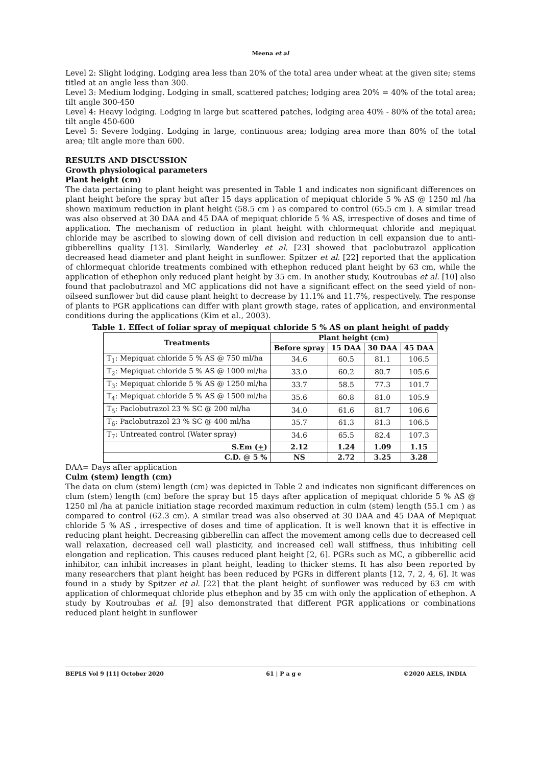Meena et al
Level 2: Slight lodging. Lodging area less than 20% of the total area under wheat at the given site; stems titled at an angle less than 300.
Level 3: Medium lodging. Lodging in small, scattered patches; lodging area 20% = 40% of the total area; tilt angle 300-450
Level 4: Heavy lodging. Lodging in large but scattered patches, lodging area 40% - 80% of the total area; tilt angle 450-600
Level 5: Severe lodging. Lodging in large, continuous area; lodging area more than 80% of the total area; tilt angle more than 600.
RESULTS AND DISCUSSION
Growth physiological parameters
Plant height (cm)
The data pertaining to plant height was presented in Table 1 and indicates non significant differences on plant height before the spray but after 15 days application of mepiquat chloride 5 % AS @ 1250 ml /ha shown maximum reduction in plant height (58.5 cm ) as compared to control (65.5 cm ). A similar tread was also observed at 30 DAA and 45 DAA of mepiquat chloride 5 % AS, irrespective of doses and time of application. The mechanism of reduction in plant height with chlormequat chloride and mepiquat chloride may be ascribed to slowing down of cell division and reduction in cell expansion due to anti-gibberellins quality [13]. Similarly, Wanderley et al. [23] showed that paclobutrazol application decreased head diameter and plant height in sunflower. Spitzer et al. [22] reported that the application of chlormequat chloride treatments combined with ethephon reduced plant height by 63 cm, while the application of ethephon only reduced plant height by 35 cm. In another study, Koutroubas et al. [10] also found that paclobutrazol and MC applications did not have a significant effect on the seed yield of non-oilseed sunflower but did cause plant height to decrease by 11.1% and 11.7%, respectively. The response of plants to PGR applications can differ with plant growth stage, rates of application, and environmental conditions during the applications (Kim et al., 2003).
Table 1. Effect of foliar spray of mepiquat chloride 5 % AS on plant height of paddy
| Treatments | Plant height (cm) | | | |
| --- | --- | --- | --- | --- |
| | Before spray | 15 DAA | 30 DAA | 45 DAA |
| T<sub>1</sub>: Mepiquat chloride 5 % AS @ 750 ml/ha | 34.6 | 60.5 | 81.1 | 106.5 |
| T<sub>2</sub>: Mepiquat chloride 5 % AS @ 1000 ml/ha | 33.0 | 60.2 | 80.7 | 105.6 |
| T<sub>3</sub>: Mepiquat chloride 5 % AS @ 1250 ml/ha | 33.7 | 58.5 | 77.3 | 101.7 |
| T<sub>4</sub>: Mepiquat chloride 5 % AS @ 1500 ml/ha | 35.6 | 60.8 | 81.0 | 105.9 |
| T<sub>5</sub>: Paclobutrazol 23 % SC @ 200 ml/ha | 34.0 | 61.6 | 81.7 | 106.6 |
| T<sub>6</sub>: Paclobutrazol 23 % SC @ 400 ml/ha | 35.7 | 61.3 | 81.3 | 106.5 |
| T<sub>7</sub>: Untreated control (Water spray) | 34.6 | 65.5 | 82.4 | 107.3 |
| S.Em ( + ) | 2.12 | 1.24 | 1.09 | 1.15 |
| C.D. @ 5 % | NS | 2.72 | 3.25 | 3.28 |
DAA= Days after application
Culm (stem) length (cm)
The data on clum (stem) length (cm) was depicted in Table 2 and indicates non significant differences on clum (stem) length (cm) before the spray but 15 days after application of mepiquat chloride 5 % AS @ 1250 ml /ha at panicle initiation stage recorded maximum reduction in culm (stem) length (55.1 cm ) as compared to control (62.3 cm). A similar tread was also observed at 30 DAA and 45 DAA of Mepiquat chloride 5 % AS , irrespective of doses and time of application. It is well known that it is effective in reducing plant height. Decreasing gibberellin can affect the movement among cells due to decreased cell wall relaxation, decreased cell wall plasticity, and increased cell wall stiffness, thus inhibiting cell elongation and replication. This causes reduced plant height [2, 6]. PGRs such as MC, a gibberellic acid inhibitor, can inhibit increases in plant height, leading to thicker stems. It has also been reported by many researchers that plant height has been reduced by PGRs in different plants [12, 7, 2, 4, 6]. It was found in a study by Spitzer et al. [22] that the plant height of sunflower was reduced by 63 cm with application of chlormequat chloride plus ethephon and by 35 cm with only the application of ethephon. A study by Koutroubas et al. [9] also demonstrated that different PGR applications or combinations reduced plant height in sunflower
BEPLS Vol 9 [11] October 2020 61 | P a g e ©2020 AELS, INDIA